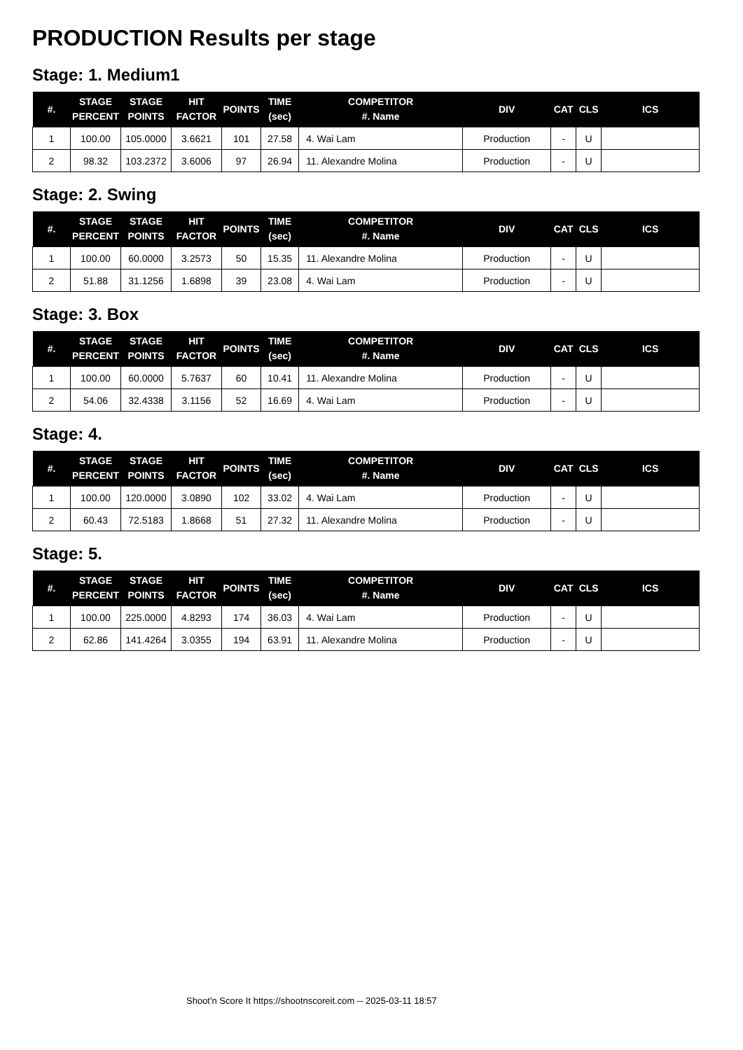PRODUCTION Results per stage
Stage: 1. Medium1
| #. | STAGE PERCENT | STAGE POINTS | HIT FACTOR | POINTS | TIME (sec) | COMPETITOR #. Name | DIV | CAT | CLS | ICS |
| --- | --- | --- | --- | --- | --- | --- | --- | --- | --- | --- |
| 1 | 100.00 | 105.0000 | 3.6621 | 101 | 27.58 | 4. Wai Lam | Production | - | U | |
| 2 | 98.32 | 103.2372 | 3.6006 | 97 | 26.94 | 11. Alexandre Molina | Production | - | U | |
Stage: 2. Swing
| #. | STAGE PERCENT | STAGE POINTS | HIT FACTOR | POINTS | TIME (sec) | COMPETITOR #. Name | DIV | CAT | CLS | ICS |
| --- | --- | --- | --- | --- | --- | --- | --- | --- | --- | --- |
| 1 | 100.00 | 60.0000 | 3.2573 | 50 | 15.35 | 11. Alexandre Molina | Production | - | U | |
| 2 | 51.88 | 31.1256 | 1.6898 | 39 | 23.08 | 4. Wai Lam | Production | - | U | |
Stage: 3. Box
| #. | STAGE PERCENT | STAGE POINTS | HIT FACTOR | POINTS | TIME (sec) | COMPETITOR #. Name | DIV | CAT | CLS | ICS |
| --- | --- | --- | --- | --- | --- | --- | --- | --- | --- | --- |
| 1 | 100.00 | 60.0000 | 5.7637 | 60 | 10.41 | 11. Alexandre Molina | Production | - | U | |
| 2 | 54.06 | 32.4338 | 3.1156 | 52 | 16.69 | 4. Wai Lam | Production | - | U | |
Stage: 4.
| #. | STAGE PERCENT | STAGE POINTS | HIT FACTOR | POINTS | TIME (sec) | COMPETITOR #. Name | DIV | CAT | CLS | ICS |
| --- | --- | --- | --- | --- | --- | --- | --- | --- | --- | --- |
| 1 | 100.00 | 120.0000 | 3.0890 | 102 | 33.02 | 4. Wai Lam | Production | - | U | |
| 2 | 60.43 | 72.5183 | 1.8668 | 51 | 27.32 | 11. Alexandre Molina | Production | - | U | |
Stage: 5.
| #. | STAGE PERCENT | STAGE POINTS | HIT FACTOR | POINTS | TIME (sec) | COMPETITOR #. Name | DIV | CAT | CLS | ICS |
| --- | --- | --- | --- | --- | --- | --- | --- | --- | --- | --- |
| 1 | 100.00 | 225.0000 | 4.8293 | 174 | 36.03 | 4. Wai Lam | Production | - | U | |
| 2 | 62.86 | 141.4264 | 3.0355 | 194 | 63.91 | 11. Alexandre Molina | Production | - | U | |
Shoot'n Score It https://shootnscoreit.com -- 2025-03-11 18:57